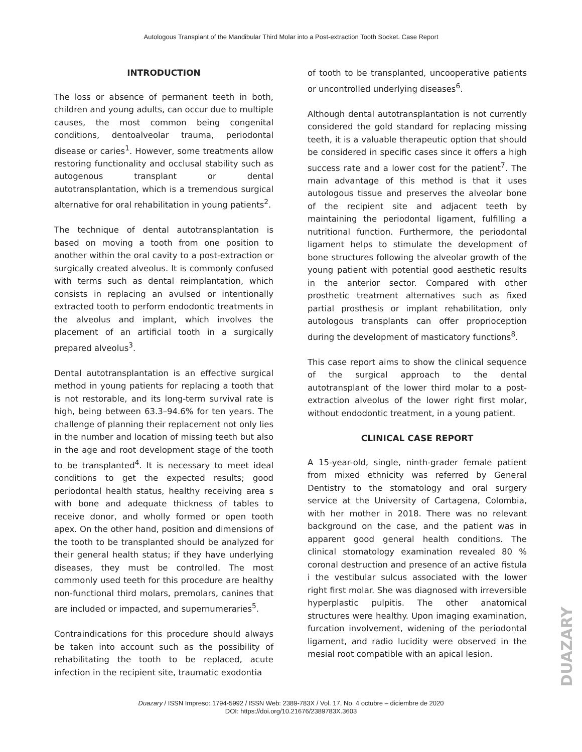Autologous Transplant of the Mandibular Third Molar into a Post-extraction Tooth Socket. Case Report
INTRODUCTION
The loss or absence of permanent teeth in both, children and young adults, can occur due to multiple causes, the most common being congenital conditions, dentoalveolar trauma, periodontal disease or caries<sup>1</sup>. However, some treatments allow restoring functionality and occlusal stability such as autogenous transplant or dental autotransplantation, which is a tremendous surgical alternative for oral rehabilitation in young patients<sup>2</sup>.
The technique of dental autotransplantation is based on moving a tooth from one position to another within the oral cavity to a post-extraction or surgically created alveolus. It is commonly confused with terms such as dental reimplantation, which consists in replacing an avulsed or intentionally extracted tooth to perform endodontic treatments in the alveolus and implant, which involves the placement of an artificial tooth in a surgically prepared alveolus<sup>3</sup>.
Dental autotransplantation is an effective surgical method in young patients for replacing a tooth that is not restorable, and its long-term survival rate is high, being between 63.3–94.6% for ten years. The challenge of planning their replacement not only lies in the number and location of missing teeth but also in the age and root development stage of the tooth to be transplanted<sup>4</sup>. It is necessary to meet ideal conditions to get the expected results; good periodontal health status, healthy receiving area s with bone and adequate thickness of tables to receive donor, and wholly formed or open tooth apex. On the other hand, position and dimensions of the tooth to be transplanted should be analyzed for their general health status; if they have underlying diseases, they must be controlled. The most commonly used teeth for this procedure are healthy non-functional third molars, premolars, canines that are included or impacted, and supernumeraries<sup>5</sup>.
Contraindications for this procedure should always be taken into account such as the possibility of rehabilitating the tooth to be replaced, acute infection in the recipient site, traumatic exodontia
of tooth to be transplanted, uncooperative patients or uncontrolled underlying diseases<sup>6</sup>.
Although dental autotransplantation is not currently considered the gold standard for replacing missing teeth, it is a valuable therapeutic option that should be considered in specific cases since it offers a high success rate and a lower cost for the patient<sup>7</sup>. The main advantage of this method is that it uses autologous tissue and preserves the alveolar bone of the recipient site and adjacent teeth by maintaining the periodontal ligament, fulfilling a nutritional function. Furthermore, the periodontal ligament helps to stimulate the development of bone structures following the alveolar growth of the young patient with potential good aesthetic results in the anterior sector. Compared with other prosthetic treatment alternatives such as fixed partial prosthesis or implant rehabilitation, only autologous transplants can offer proprioception during the development of masticatory functions<sup>8</sup>.
This case report aims to show the clinical sequence of the surgical approach to the dental autotransplant of the lower third molar to a post-extraction alveolus of the lower right first molar, without endodontic treatment, in a young patient.
CLINICAL CASE REPORT
A 15-year-old, single, ninth-grader female patient from mixed ethnicity was referred by General Dentistry to the stomatology and oral surgery service at the University of Cartagena, Colombia, with her mother in 2018. There was no relevant background on the case, and the patient was in apparent good general health conditions. The clinical stomatology examination revealed 80 % coronal destruction and presence of an active fistula i the vestibular sulcus associated with the lower right first molar. She was diagnosed with irreversible hyperplastic pulpitis. The other anatomical structures were healthy. Upon imaging examination, furcation involvement, widening of the periodontal ligament, and radio lucidity were observed in the mesial root compatible with an apical lesion.
Duazary / ISSN Impreso: 1794-5992 / ISSN Web: 2389-783X / Vol. 17, No. 4 octubre – diciembre de 2020
DOI: https://doi.org/10.21676/2389783X.3603
DUAZARY